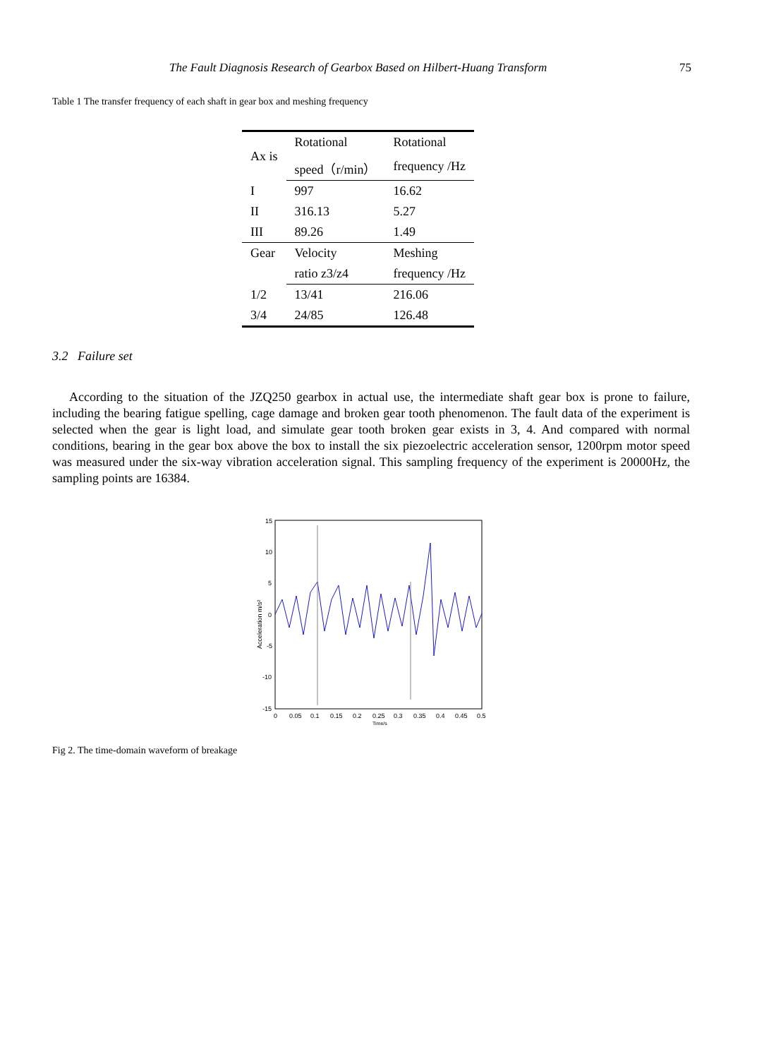The Fault Diagnosis Research of Gearbox Based on Hilbert-Huang Transform 75
Table 1 The transfer frequency of each shaft in gear box and meshing frequency
| Ax is | Rotational | Rotational |
| --- | --- | --- |
| | speed（r/min） | frequency /Hz |
| I | 997 | 16.62 |
| II | 316.13 | 5.27 |
| III | 89.26 | 1.49 |
| Gear | Velocity | Meshing |
| | ratio z3/z4 | frequency /Hz |
| 1/2 | 13/41 | 216.06 |
| 3/4 | 24/85 | 126.48 |
3.2 Failure set
According to the situation of the JZQ250 gearbox in actual use, the intermediate shaft gear box is prone to failure, including the bearing fatigue spelling, cage damage and broken gear tooth phenomenon. The fault data of the experiment is selected when the gear is light load, and simulate gear tooth broken gear exists in 3, 4. And compared with normal conditions, bearing in the gear box above the box to install the six piezoelectric acceleration sensor, 1200rpm motor speed was measured under the six-way vibration acceleration signal. This sampling frequency of the experiment is 20000Hz, the sampling points are 16384.
15
10
5
0
-5
-10
-15
0
0.05
0.1
0.15
0.2
0.25
0.3
0.35
0.4
0.45
0.5
Time/s
Acceleration m/s²
Fig 2. The time-domain waveform of breakage